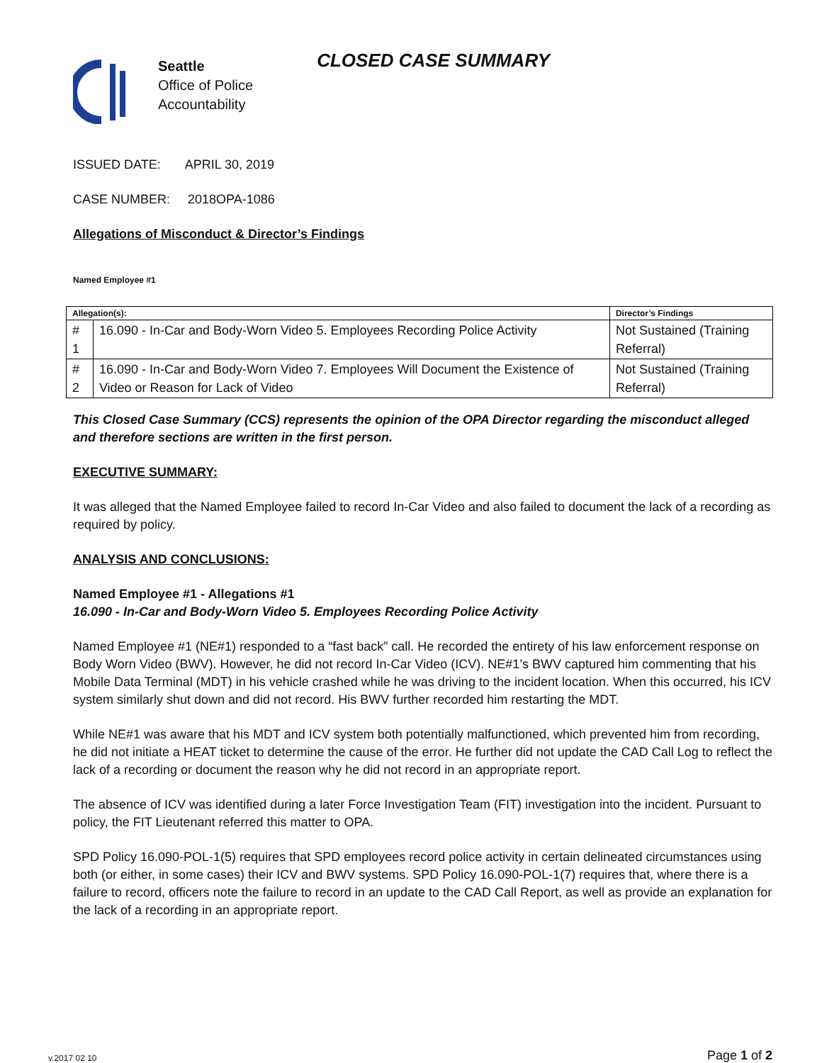Seattle
Office of Police
Accountability
CLOSED CASE SUMMARY
ISSUED DATE: APRIL 30, 2019
CASE NUMBER: 2018OPA-1086
Allegations of Misconduct & Director’s Findings
Named Employee #1
| Allegation(s): | | Director’s Findings |
| --- | --- | --- |
| # 1 | 16.090 - In-Car and Body-Worn Video 5. Employees Recording Police Activity | Not Sustained (Training Referral) |
| # 2 | 16.090 - In-Car and Body-Worn Video 7. Employees Will Document the Existence of Video or Reason for Lack of Video | Not Sustained (Training Referral) |
This Closed Case Summary (CCS) represents the opinion of the OPA Director regarding the misconduct alleged and therefore sections are written in the first person.
EXECUTIVE SUMMARY:
It was alleged that the Named Employee failed to record In-Car Video and also failed to document the lack of a recording as required by policy.
ANALYSIS AND CONCLUSIONS:
Named Employee #1 - Allegations #1
16.090 - In-Car and Body-Worn Video 5. Employees Recording Police Activity
Named Employee #1 (NE#1) responded to a “fast back” call. He recorded the entirety of his law enforcement response on Body Worn Video (BWV). However, he did not record In-Car Video (ICV). NE#1’s BWV captured him commenting that his Mobile Data Terminal (MDT) in his vehicle crashed while he was driving to the incident location. When this occurred, his ICV system similarly shut down and did not record. His BWV further recorded him restarting the MDT.
While NE#1 was aware that his MDT and ICV system both potentially malfunctioned, which prevented him from recording, he did not initiate a HEAT ticket to determine the cause of the error. He further did not update the CAD Call Log to reflect the lack of a recording or document the reason why he did not record in an appropriate report.
The absence of ICV was identified during a later Force Investigation Team (FIT) investigation into the incident. Pursuant to policy, the FIT Lieutenant referred this matter to OPA.
SPD Policy 16.090-POL-1(5) requires that SPD employees record police activity in certain delineated circumstances using both (or either, in some cases) their ICV and BWV systems. SPD Policy 16.090-POL-1(7) requires that, where there is a failure to record, officers note the failure to record in an update to the CAD Call Report, as well as provide an explanation for the lack of a recording in an appropriate report.
v.2017 02 10 Page 1 of 2